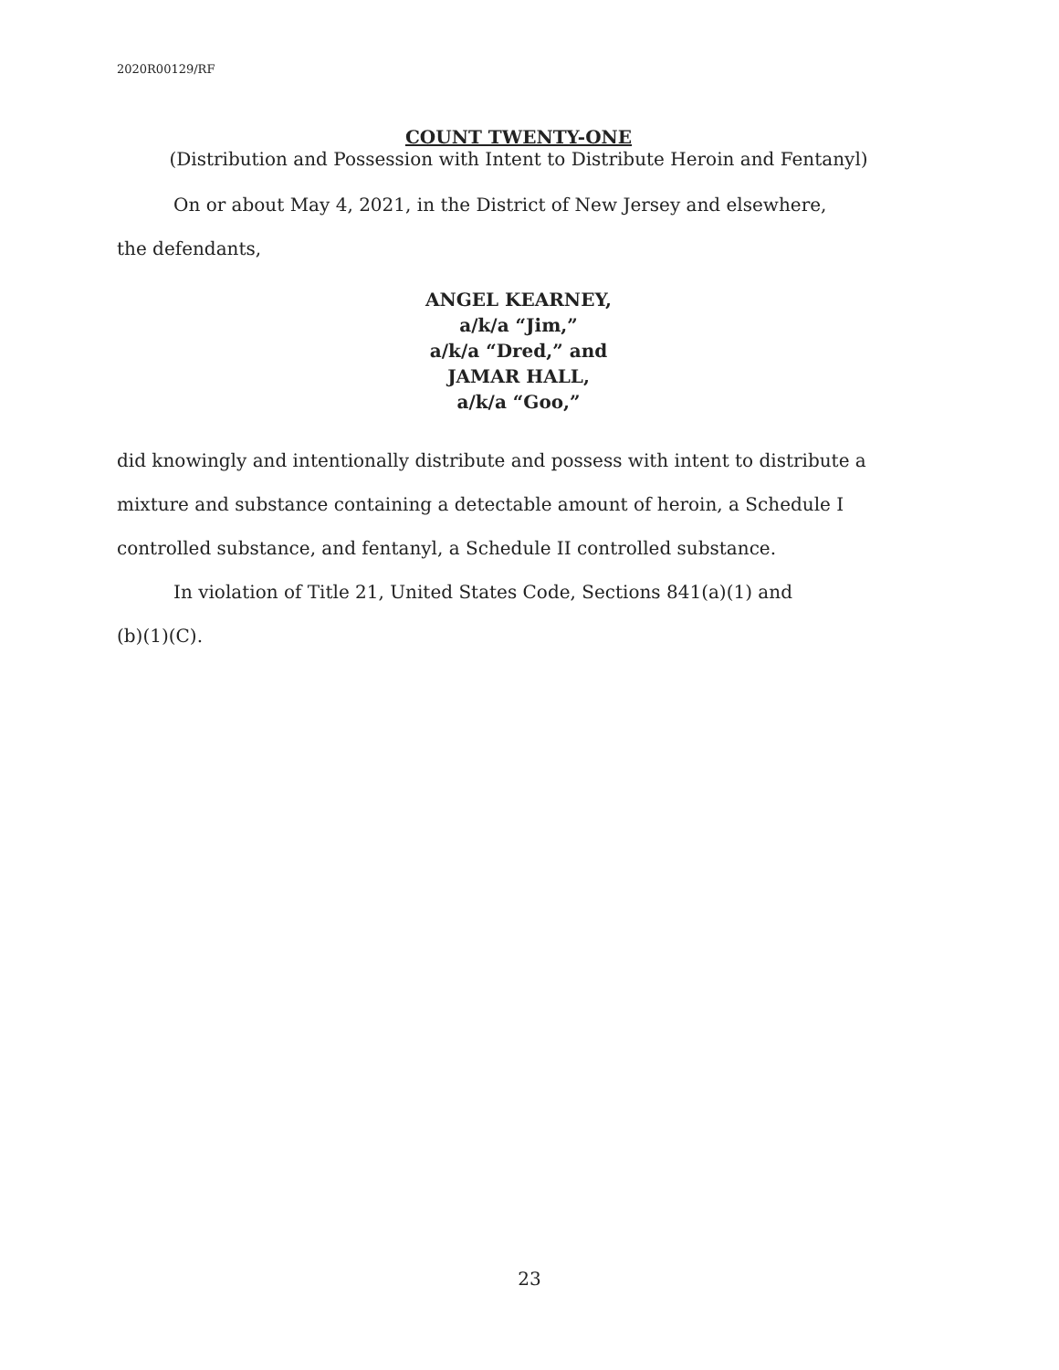2020R00129/RF
COUNT TWENTY-ONE
(Distribution and Possession with Intent to Distribute Heroin and Fentanyl)
On or about May 4, 2021, in the District of New Jersey and elsewhere,
the defendants,
ANGEL KEARNEY,
a/k/a “Jim,”
a/k/a “Dred,” and
JAMAR HALL,
a/k/a “Goo,”
did knowingly and intentionally distribute and possess with intent to distribute a mixture and substance containing a detectable amount of heroin, a Schedule I controlled substance, and fentanyl, a Schedule II controlled substance.
In violation of Title 21, United States Code, Sections 841(a)(1) and
(b)(1)(C).
23